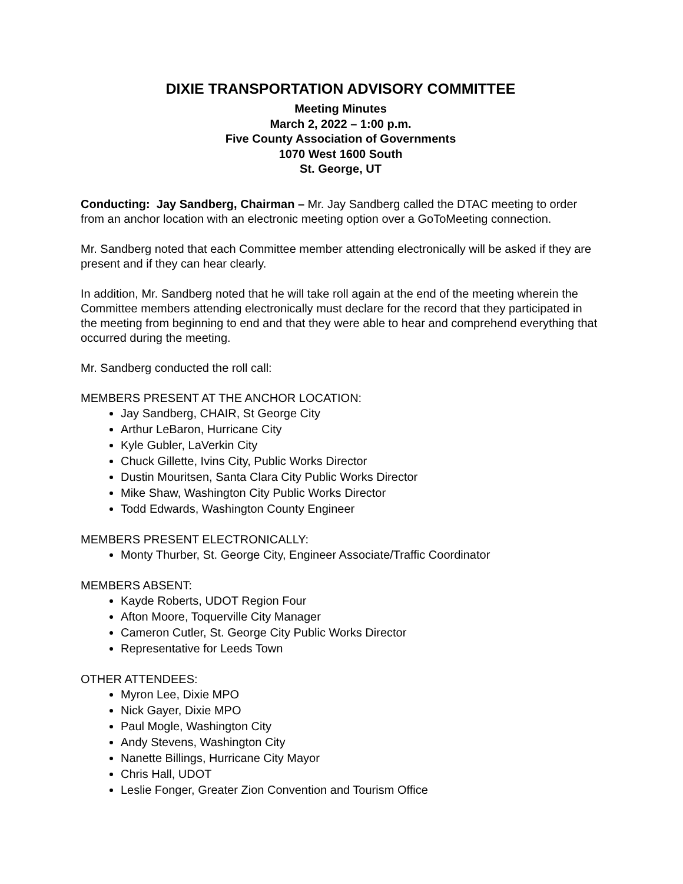DIXIE TRANSPORTATION ADVISORY COMMITTEE
Meeting Minutes
March 2, 2022 – 1:00 p.m.
Five County Association of Governments
1070 West 1600 South
St. George, UT
Conducting: Jay Sandberg, Chairman – Mr. Jay Sandberg called the DTAC meeting to order from an anchor location with an electronic meeting option over a GoToMeeting connection.
Mr. Sandberg noted that each Committee member attending electronically will be asked if they are present and if they can hear clearly.
In addition, Mr. Sandberg noted that he will take roll again at the end of the meeting wherein the Committee members attending electronically must declare for the record that they participated in the meeting from beginning to end and that they were able to hear and comprehend everything that occurred during the meeting.
Mr. Sandberg conducted the roll call:
MEMBERS PRESENT AT THE ANCHOR LOCATION:
Jay Sandberg, CHAIR, St George City
Arthur LeBaron, Hurricane City
Kyle Gubler, LaVerkin City
Chuck Gillette, Ivins City, Public Works Director
Dustin Mouritsen, Santa Clara City Public Works Director
Mike Shaw, Washington City Public Works Director
Todd Edwards, Washington County Engineer
MEMBERS PRESENT ELECTRONICALLY:
Monty Thurber, St. George City, Engineer Associate/Traffic Coordinator
MEMBERS ABSENT:
Kayde Roberts, UDOT Region Four
Afton Moore, Toquerville City Manager
Cameron Cutler, St. George City Public Works Director
Representative for Leeds Town
OTHER ATTENDEES:
Myron Lee, Dixie MPO
Nick Gayer, Dixie MPO
Paul Mogle, Washington City
Andy Stevens, Washington City
Nanette Billings, Hurricane City Mayor
Chris Hall, UDOT
Leslie Fonger, Greater Zion Convention and Tourism Office